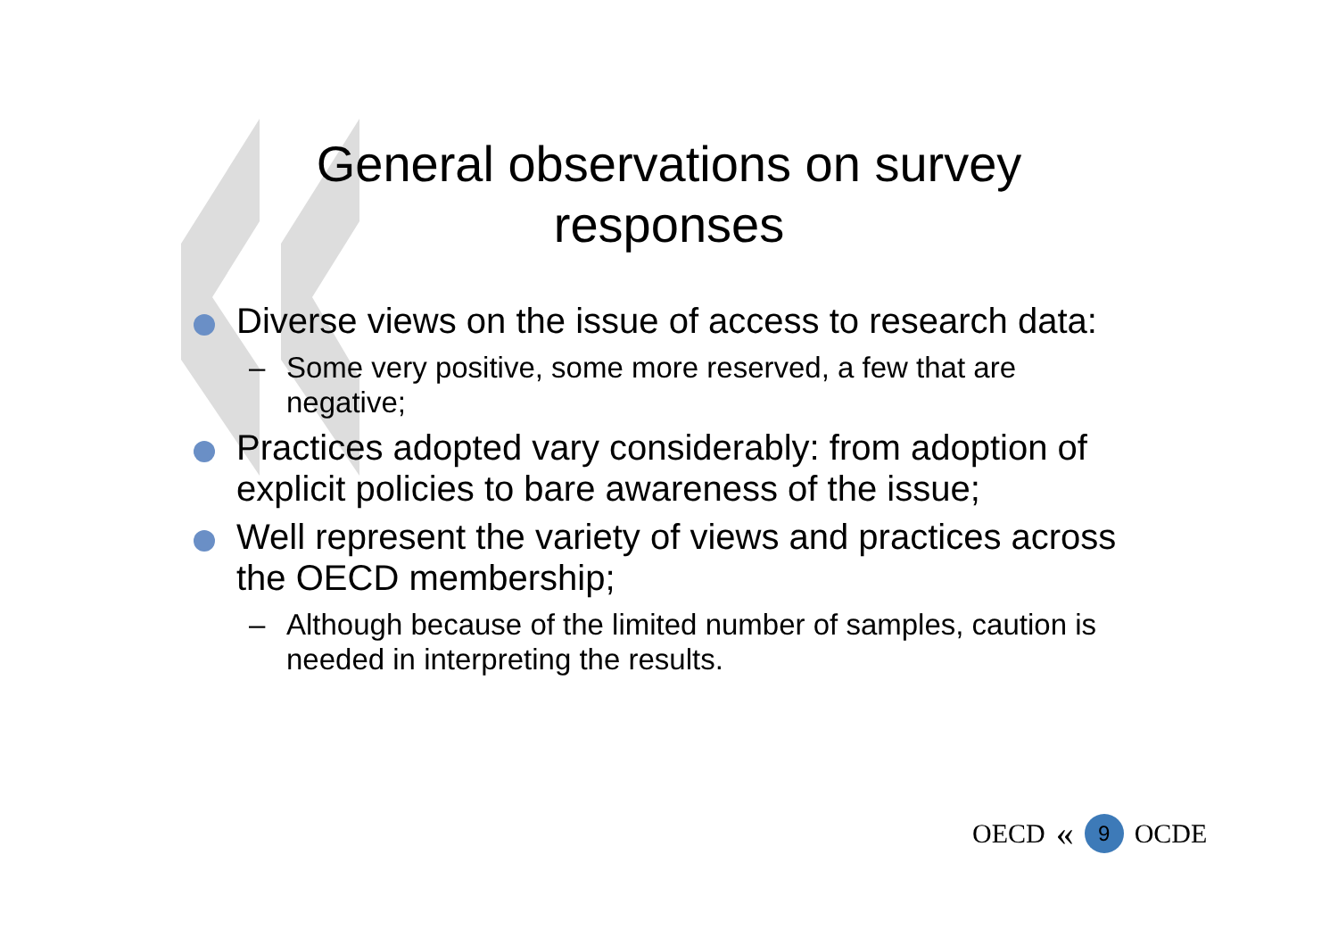General observations on survey responses
Diverse views on the issue of access to research data:
– Some very positive, some more reserved, a few that are negative;
Practices adopted vary considerably: from adoption of explicit policies to bare awareness of the issue;
Well represent the variety of views and practices across the OECD membership;
– Although because of the limited number of samples, caution is needed in interpreting the results.
OECD « 9 OCDE